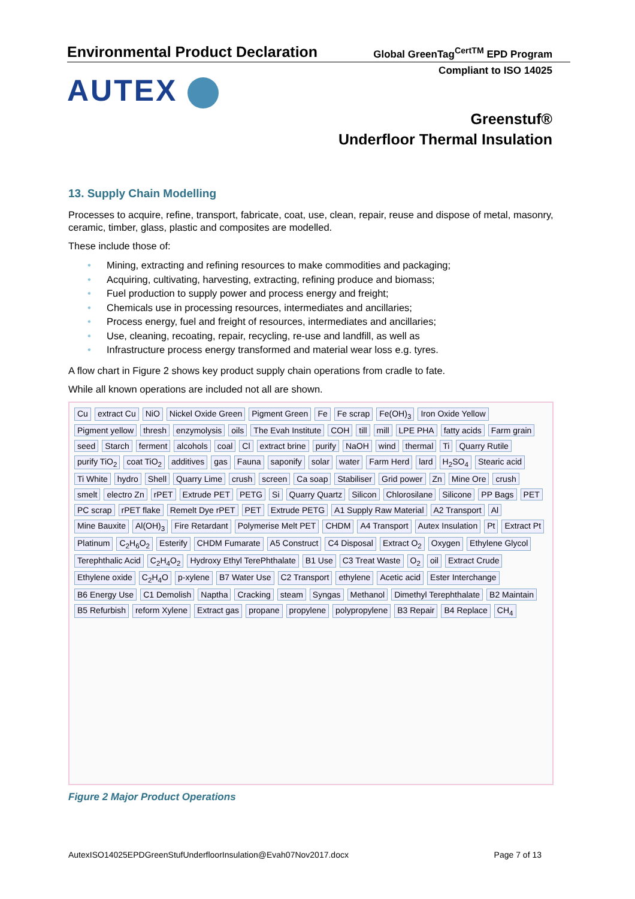Environmental Product Declaration
Global GreenTag<sup>CertTM</sup> EPD Program
Compliant to ISO 14025
AUTEX
Greenstuf®
Underfloor Thermal Insulation
13. Supply Chain Modelling
Processes to acquire, refine, transport, fabricate, coat, use, clean, repair, reuse and dispose of metal, masonry, ceramic, timber, glass, plastic and composites are modelled.
These include those of:
• Mining, extracting and refining resources to make commodities and packaging;
• Acquiring, cultivating, harvesting, extracting, refining produce and biomass;
• Fuel production to supply power and process energy and freight;
• Chemicals use in processing resources, intermediates and ancillaries;
• Process energy, fuel and freight of resources, intermediates and ancillaries;
• Use, cleaning, recoating, repair, recycling, re-use and landfill, as well as
• Infrastructure process energy transformed and material wear loss e.g. tyres.
A flow chart in Figure 2 shows key product supply chain operations from cradle to fate.
While all known operations are included not all are shown.
Cu
extract Cu
NiO
Nickel Oxide Green
Pigment Green
Fe
Fe scrap
Fe(OH)<sub>3</sub>
Iron Oxide Yellow
Pigment yellow
thresh
enzymolysis
oils
The Evah Institute
COH
till
mill
LPE PHA
fatty acids
Farm grain
seed
Starch
ferment
alcohols
coal
Cl
extract brine
purify
NaOH
wind
thermal
Ti
Quarry Rutile
purify TiO<sub>2</sub>
coat TiO<sub>2</sub>
additives
gas
Fauna
saponify
solar
water
Farm Herd
lard
H<sub>2</sub>SO<sub>4</sub>
Stearic acid
Ti White
hydro
Shell
Quarry Lime
crush
screen
Ca soap
Stabiliser
Grid power
Zn
Mine Ore
crush
smelt
electro Zn
rPET
Extrude PET
PETG
Si
Quarry Quartz
Silicon
Chlorosilane
Silicone
PP Bags
PET
PC scrap
rPET flake
Remelt Dye rPET
PET
Extrude PETG
A1 Supply Raw Material
A2 Transport
Al
Mine Bauxite
Al(OH)<sub>3</sub>
Fire Retardant
Polymerise Melt PET
CHDM
A4 Transport
Autex Insulation
Pt
Extract Pt
Platinum
C<sub>2</sub>H<sub>6</sub>O<sub>2</sub>
Esterify
CHDM Fumarate
A5 Construct
C4 Disposal
Extract O<sub>2</sub>
Oxygen
Ethylene Glycol
Terephthalic Acid
C<sub>2</sub>H<sub>4</sub>O<sub>2</sub>
Hydroxy Ethyl TerePhthalate
B1 Use
C3 Treat Waste
O<sub>2</sub>
oil
Extract Crude
Ethylene oxide
C<sub>2</sub>H<sub>4</sub>O
p-xylene
B7 Water Use
C2 Transport
ethylene
Acetic acid
Ester Interchange
B6 Energy Use
C1 Demolish
Naptha
Cracking
steam
Syngas
Methanol
Dimethyl Terephthalate
B2 Maintain
B5 Refurbish
reform Xylene
Extract gas
propane
propylene
polypropylene
B3 Repair
B4 Replace
CH<sub>4</sub>
Figure 2 Major Product Operations
AutexISO14025EPDGreenStufUnderfloorInsulation@Evah07Nov2017.docx Page 7 of 13